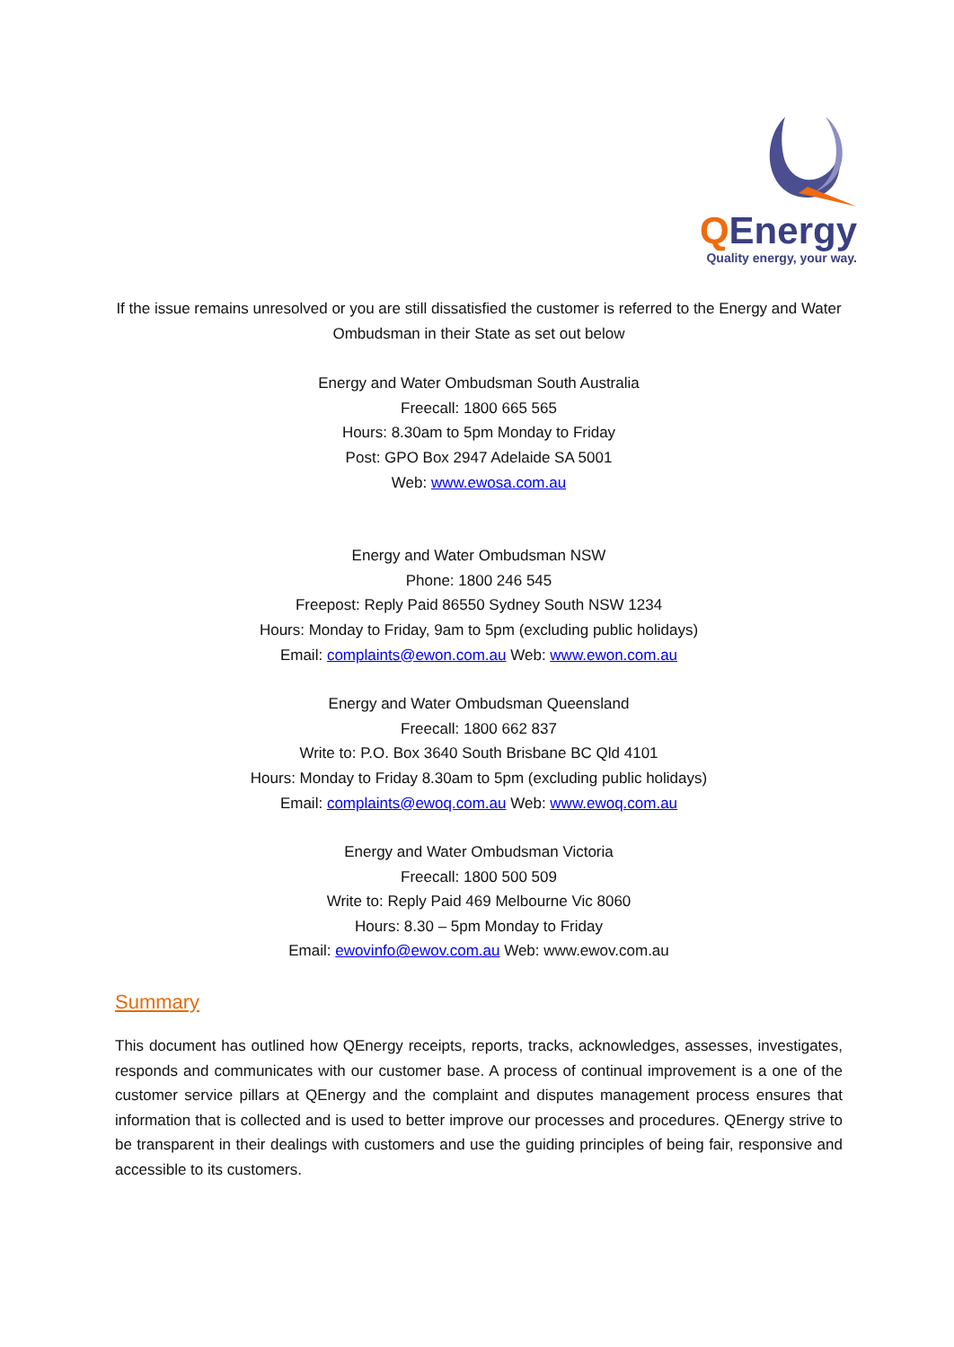QEnergy
Quality energy, your way.
If the issue remains unresolved or you are still dissatisfied the customer is referred to the Energy and Water Ombudsman in their State as set out below
Energy and Water Ombudsman South Australia
Freecall: 1800 665 565
Hours: 8.30am to 5pm Monday to Friday
Post: GPO Box 2947 Adelaide SA 5001
Web: www.ewosa.com.au
Energy and Water Ombudsman NSW
Phone: 1800 246 545
Freepost: Reply Paid 86550 Sydney South NSW 1234
Hours: Monday to Friday, 9am to 5pm (excluding public holidays)
Email: complaints@ewon.com.au Web: www.ewon.com.au
Energy and Water Ombudsman Queensland
Freecall: 1800 662 837
Write to: P.O. Box 3640 South Brisbane BC Qld 4101
Hours: Monday to Friday 8.30am to 5pm (excluding public holidays)
Email: complaints@ewoq.com.au Web: www.ewoq.com.au
Energy and Water Ombudsman Victoria
Freecall: 1800 500 509
Write to: Reply Paid 469 Melbourne Vic 8060
Hours: 8.30 – 5pm Monday to Friday
Email: ewovinfo@ewov.com.au Web: www.ewov.com.au
Summary
This document has outlined how QEnergy receipts, reports, tracks, acknowledges, assesses, investigates, responds and communicates with our customer base. A process of continual improvement is a one of the customer service pillars at QEnergy and the complaint and disputes management process ensures that information that is collected and is used to better improve our processes and procedures. QEnergy strive to be transparent in their dealings with customers and use the guiding principles of being fair, responsive and accessible to its customers.